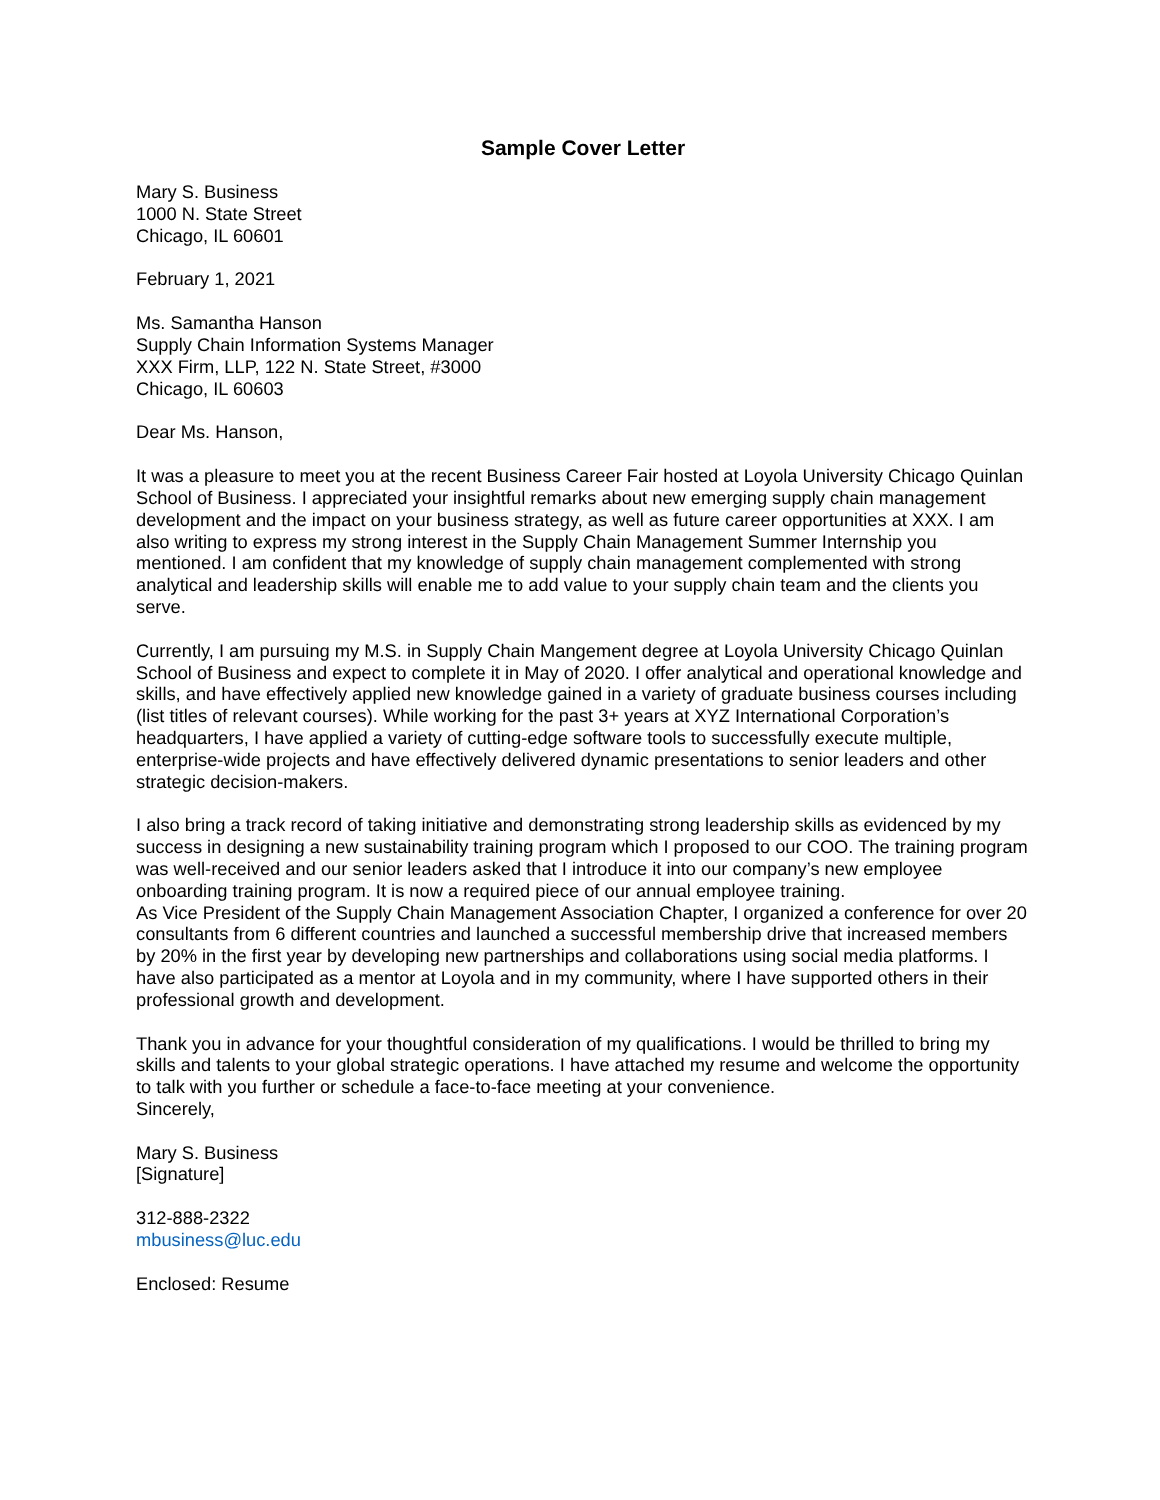Sample Cover Letter
Mary S. Business
1000 N. State Street
Chicago, IL 60601
February 1, 2021
Ms. Samantha Hanson
Supply Chain Information Systems Manager
XXX Firm, LLP, 122 N. State Street, #3000
Chicago, IL 60603
Dear Ms. Hanson,
It was a pleasure to meet you at the recent Business Career Fair hosted at Loyola University Chicago Quinlan School of Business. I appreciated your insightful remarks about new emerging supply chain management development and the impact on your business strategy, as well as future career opportunities at XXX. I am also writing to express my strong interest in the Supply Chain Management Summer Internship you mentioned. I am confident that my knowledge of supply chain management complemented with strong analytical and leadership skills will enable me to add value to your supply chain team and the clients you serve.
Currently, I am pursuing my M.S. in Supply Chain Mangement degree at Loyola University Chicago Quinlan School of Business and expect to complete it in May of 2020. I offer analytical and operational knowledge and skills, and have effectively applied new knowledge gained in a variety of graduate business courses including (list titles of relevant courses). While working for the past 3+ years at XYZ International Corporation’s headquarters, I have applied a variety of cutting-edge software tools to successfully execute multiple, enterprise-wide projects and have effectively delivered dynamic presentations to senior leaders and other strategic decision-makers.
I also bring a track record of taking initiative and demonstrating strong leadership skills as evidenced by my success in designing a new sustainability training program which I proposed to our COO. The training program was well-received and our senior leaders asked that I introduce it into our company’s new employee onboarding training program. It is now a required piece of our annual employee training.
As Vice President of the Supply Chain Management Association Chapter, I organized a conference for over 20 consultants from 6 different countries and launched a successful membership drive that increased members by 20% in the first year by developing new partnerships and collaborations using social media platforms. I have also participated as a mentor at Loyola and in my community, where I have supported others in their professional growth and development.
Thank you in advance for your thoughtful consideration of my qualifications. I would be thrilled to bring my skills and talents to your global strategic operations. I have attached my resume and welcome the opportunity to talk with you further or schedule a face-to-face meeting at your convenience.
Sincerely,
Mary S. Business
[Signature]
312-888-2322
mbusiness@luc.edu
Enclosed: Resume